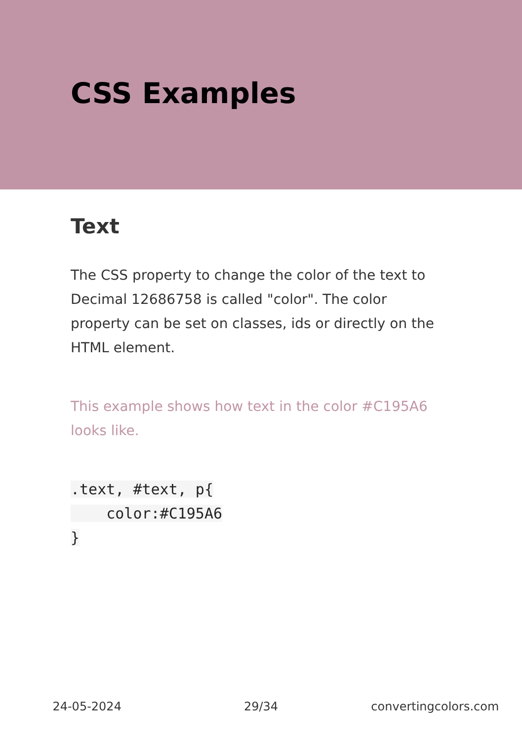CSS Examples
Text
The CSS property to change the color of the text to Decimal 12686758 is called "color". The color property can be set on classes, ids or directly on the HTML element.
This example shows how text in the color #C195A6 looks like.
.text, #text, p{
    color:#C195A6
}
24-05-2024 29/34 convertingcolors.com